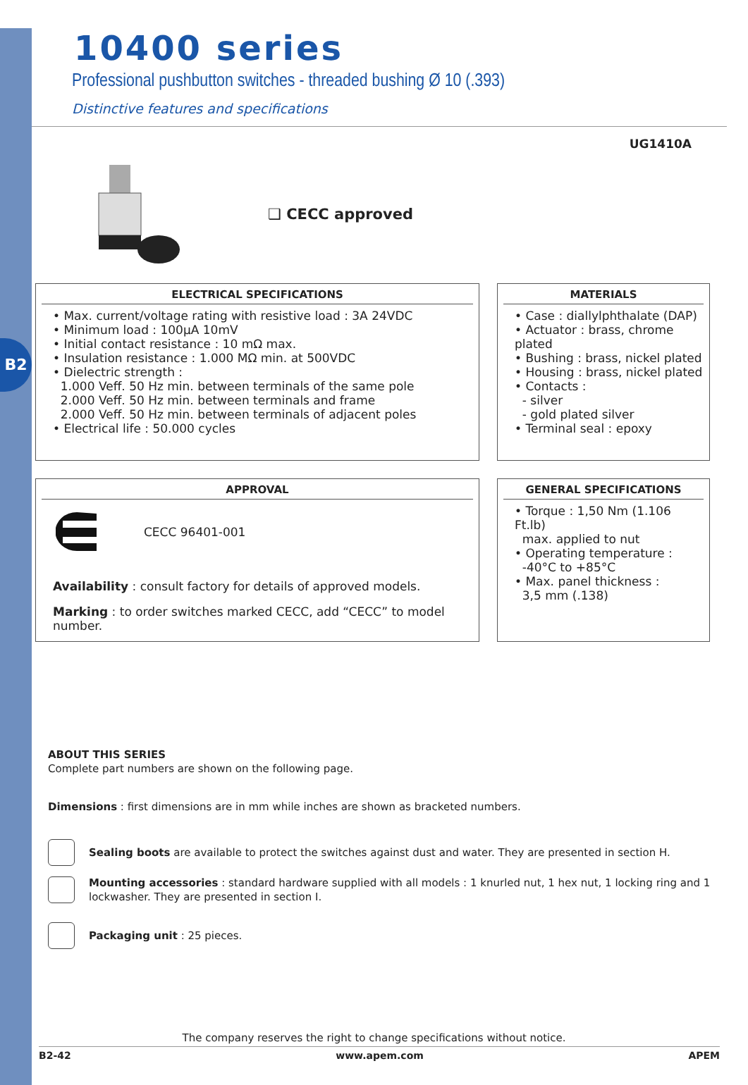B2
10400 series
Professional pushbutton switches - threaded bushing Ø 10 (.393)
Distinctive features and specifications
UG1410A
❑ CECC approved
ELECTRICAL SPECIFICATIONS
• Max. current/voltage rating with resistive load : 3A 24VDC
• Minimum load : 100µA 10mV
• Initial contact resistance : 10 mΩ max.
• Insulation resistance : 1.000 MΩ min. at 500VDC
• Dielectric strength :
1.000 Veff. 50 Hz min. between terminals of the same pole
2.000 Veff. 50 Hz min. between terminals and frame
2.000 Veff. 50 Hz min. between terminals of adjacent poles
• Electrical life : 50.000 cycles
MATERIALS
• Case : diallylphthalate (DAP)
• Actuator : brass, chrome plated
• Bushing : brass, nickel plated
• Housing : brass, nickel plated
• Contacts :
- silver
- gold plated silver
• Terminal seal : epoxy
APPROVAL
CECC 96401-001
Availability : consult factory for details of approved models.
Marking : to order switches marked CECC, add “CECC” to model number.
GENERAL SPECIFICATIONS
• Torque : 1,50 Nm (1.106 Ft.lb)
max. applied to nut
• Operating temperature :
-40°C to +85°C
• Max. panel thickness :
3,5 mm (.138)
ABOUT THIS SERIES
Complete part numbers are shown on the following page.
Dimensions : first dimensions are in mm while inches are shown as bracketed numbers.
Sealing boots are available to protect the switches against dust and water. They are presented in section H.
Mounting accessories : standard hardware supplied with all models : 1 knurled nut, 1 hex nut, 1 locking ring and 1 lockwasher. They are presented in section I.
Packaging unit : 25 pieces.
The company reserves the right to change specifications without notice.
B2-42 www.apem.com APEM